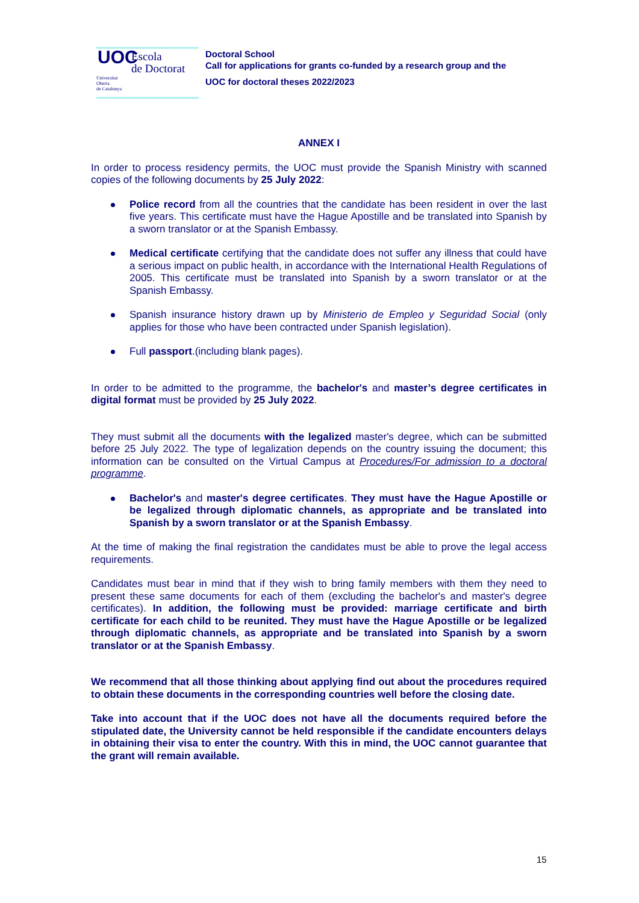UOC Escola
de Doctorat
Universitat
Oberta
de Catalunya
Doctoral School
Call for applications for grants co-funded by a research group and the
UOC for doctoral theses 2022/2023
ANNEX I
In order to process residency permits, the UOC must provide the Spanish Ministry with scanned copies of the following documents by 25 July 2022:
Police record from all the countries that the candidate has been resident in over the last five years. This certificate must have the Hague Apostille and be translated into Spanish by a sworn translator or at the Spanish Embassy.
Medical certificate certifying that the candidate does not suffer any illness that could have a serious impact on public health, in accordance with the International Health Regulations of 2005. This certificate must be translated into Spanish by a sworn translator or at the Spanish Embassy.
Spanish insurance history drawn up by Ministerio de Empleo y Seguridad Social (only applies for those who have been contracted under Spanish legislation).
Full passport.(including blank pages).
In order to be admitted to the programme, the bachelor's and master’s degree certificates in digital format must be provided by 25 July 2022.
They must submit all the documents with the legalized master's degree, which can be submitted before 25 July 2022. The type of legalization depends on the country issuing the document; this information can be consulted on the Virtual Campus at Procedures/For admission to a doctoral programme.
Bachelor's and master's degree certificates. They must have the Hague Apostille or be legalized through diplomatic channels, as appropriate and be translated into Spanish by a sworn translator or at the Spanish Embassy.
At the time of making the final registration the candidates must be able to prove the legal access requirements.
Candidates must bear in mind that if they wish to bring family members with them they need to present these same documents for each of them (excluding the bachelor's and master's degree certificates). In addition, the following must be provided: marriage certificate and birth certificate for each child to be reunited. They must have the Hague Apostille or be legalized through diplomatic channels, as appropriate and be translated into Spanish by a sworn translator or at the Spanish Embassy.
We recommend that all those thinking about applying find out about the procedures required to obtain these documents in the corresponding countries well before the closing date.
Take into account that if the UOC does not have all the documents required before the stipulated date, the University cannot be held responsible if the candidate encounters delays in obtaining their visa to enter the country. With this in mind, the UOC cannot guarantee that the grant will remain available.
15